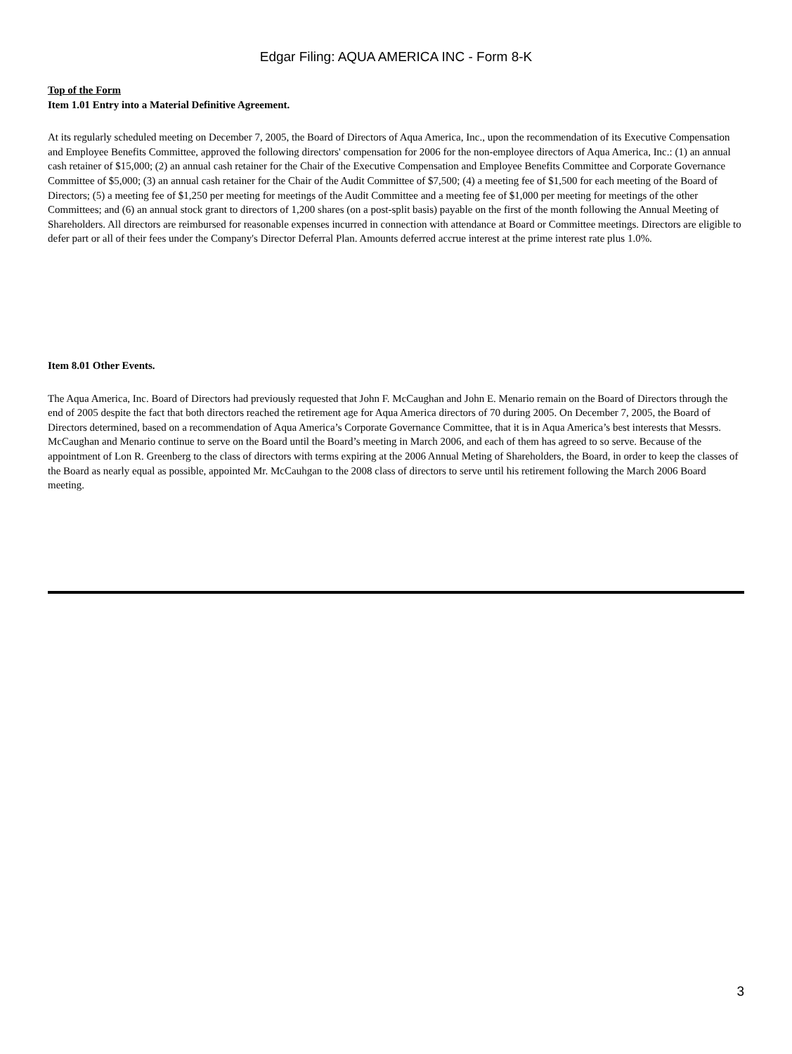Edgar Filing: AQUA AMERICA INC - Form 8-K
Top of the Form
Item 1.01 Entry into a Material Definitive Agreement.
At its regularly scheduled meeting on December 7, 2005, the Board of Directors of Aqua America, Inc., upon the recommendation of its Executive Compensation and Employee Benefits Committee, approved the following directors' compensation for 2006 for the non-employee directors of Aqua America, Inc.: (1) an annual cash retainer of $15,000; (2) an annual cash retainer for the Chair of the Executive Compensation and Employee Benefits Committee and Corporate Governance Committee of $5,000; (3) an annual cash retainer for the Chair of the Audit Committee of $7,500; (4) a meeting fee of $1,500 for each meeting of the Board of Directors; (5) a meeting fee of $1,250 per meeting for meetings of the Audit Committee and a meeting fee of $1,000 per meeting for meetings of the other Committees; and (6) an annual stock grant to directors of 1,200 shares (on a post-split basis) payable on the first of the month following the Annual Meeting of Shareholders. All directors are reimbursed for reasonable expenses incurred in connection with attendance at Board or Committee meetings. Directors are eligible to defer part or all of their fees under the Company's Director Deferral Plan. Amounts deferred accrue interest at the prime interest rate plus 1.0%.
Item 8.01 Other Events.
The Aqua America, Inc. Board of Directors had previously requested that John F. McCaughan and John E. Menario remain on the Board of Directors through the end of 2005 despite the fact that both directors reached the retirement age for Aqua America directors of 70 during 2005. On December 7, 2005, the Board of Directors determined, based on a recommendation of Aqua America’s Corporate Governance Committee, that it is in Aqua America’s best interests that Messrs. McCaughan and Menario continue to serve on the Board until the Board’s meeting in March 2006, and each of them has agreed to so serve. Because of the appointment of Lon R. Greenberg to the class of directors with terms expiring at the 2006 Annual Meting of Shareholders, the Board, in order to keep the classes of the Board as nearly equal as possible, appointed Mr. McCauhgan to the 2008 class of directors to serve until his retirement following the March 2006 Board meeting.
3